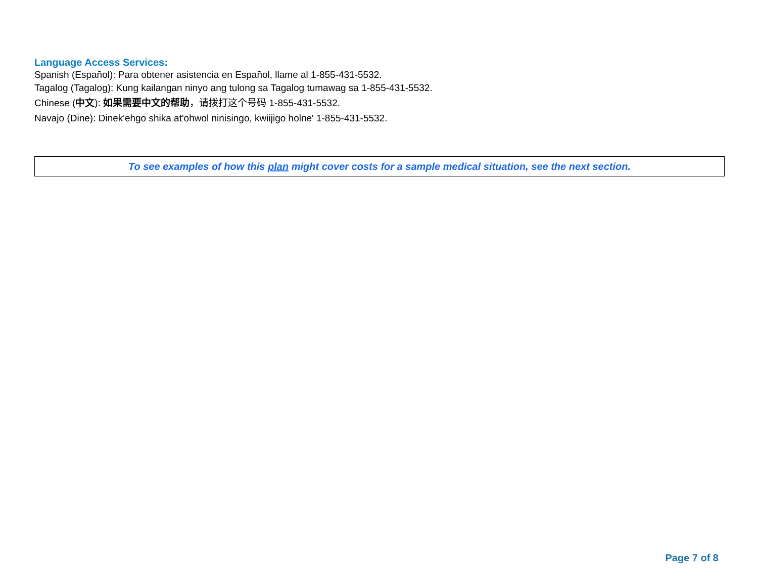Language Access Services:
Spanish (Español): Para obtener asistencia en Español, llame al 1-855-431-5532.
Tagalog (Tagalog): Kung kailangan ninyo ang tulong sa Tagalog tumawag sa 1-855-431-5532.
Chinese (中文): 如果需要中文的帮助，请拨打这个号码 1-855-431-5532.
Navajo (Dine): Dinek'ehgo shika at'ohwol ninisingo, kwiijigo holne' 1-855-431-5532.
To see examples of how this plan might cover costs for a sample medical situation, see the next section.
Page 7 of 8